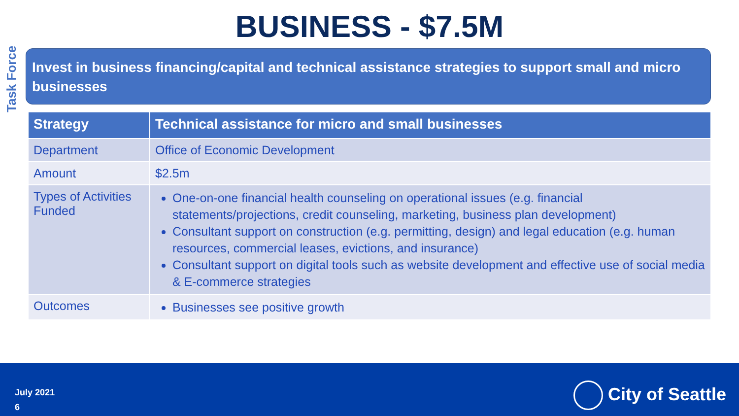BUSINESS - $7.5M
Task Force
Invest in business financing/capital and technical assistance strategies to support small and micro businesses
| Strategy | Technical assistance for micro and small businesses |
| --- | --- |
| Department | Office of Economic Development |
| Amount | $2.5m |
| Types of Activities Funded | One-on-one financial health counseling on operational issues (e.g. financial statements/projections, credit counseling, marketing, business plan development) Consultant support on construction (e.g. permitting, design) and legal education (e.g. human resources, commercial leases, evictions, and insurance) Consultant support on digital tools such as website development and effective use of social media & E-commerce strategies |
| Outcomes | Businesses see positive growth |
July 2021
6
City of Seattle